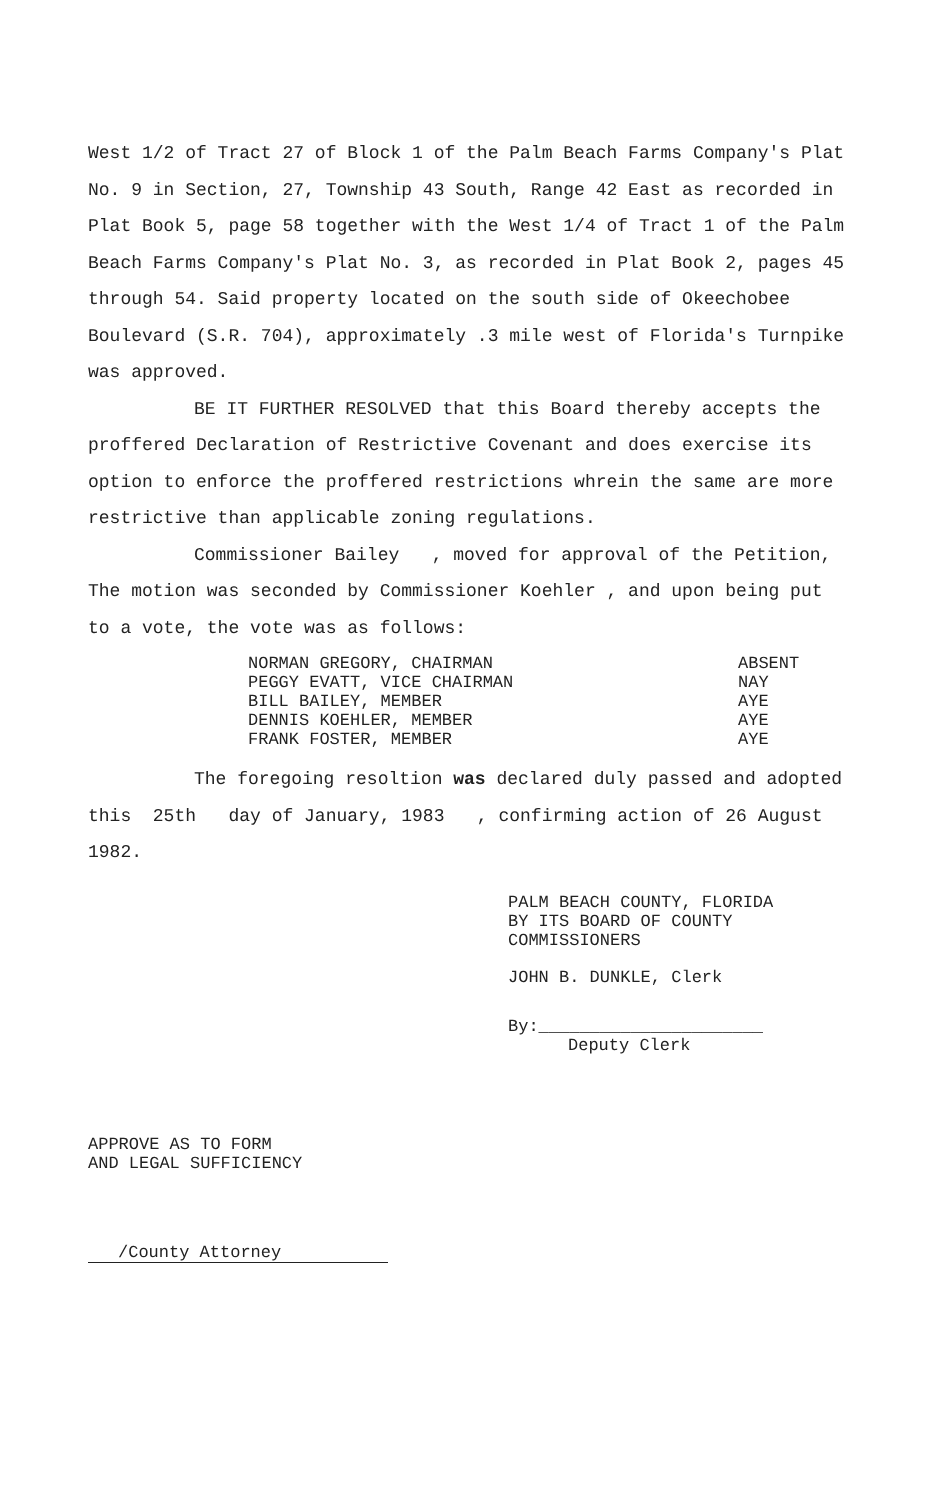West 1/2 of Tract 27 of Block 1 of the Palm Beach Farms Company's Plat No. 9 in Section, 27, Township 43 South, Range 42 East as recorded in Plat Book 5, page 58 together with the West 1/4 of Tract 1 of the Palm Beach Farms Company's Plat No. 3, as recorded in Plat Book 2, pages 45 through 54. Said property located on the south side of Okeechobee Boulevard (S.R. 704), approximately .3 mile west of Florida's Turnpike was approved.
BE IT FURTHER RESOLVED that this Board thereby accepts the proffered Declaration of Restrictive Covenant and does exercise its option to enforce the proffered restrictions whrein the same are more restrictive than applicable zoning regulations.
Commissioner Bailey , moved for approval of the Petition, The motion was seconded by Commissioner Koehler , and upon being put to a vote, the vote was as follows:
| NORMAN GREGORY, CHAIRMAN | ABSENT |
| PEGGY EVATT, VICE CHAIRMAN | NAY |
| BILL BAILEY, MEMBER | AYE |
| DENNIS KOEHLER, MEMBER | AYE |
| FRANK FOSTER, MEMBER | AYE |
The foregoing resoltion was declared duly passed and adopted this 25th day of January, 1983 , confirming action of 26 August 1982.
PALM BEACH COUNTY, FLORIDA
BY ITS BOARD OF COUNTY COMMISSIONERS
JOHN B. DUNKLE, Clerk
By:______________________
Deputy Clerk
APPROVE AS TO FORM
AND LEGAL SUFFICIENCY
/County Attorney